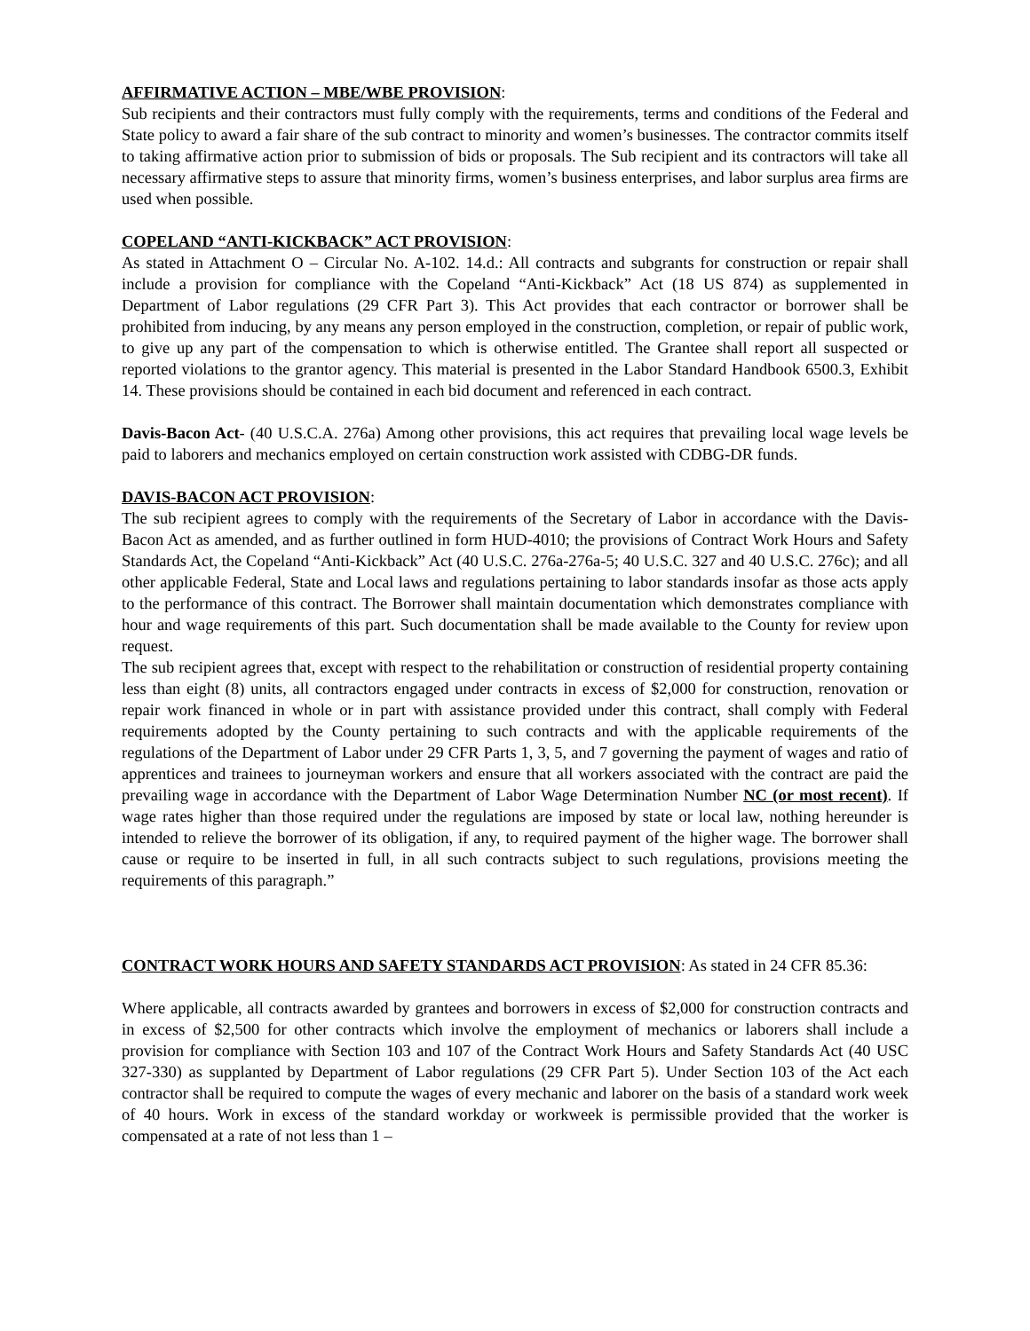AFFIRMATIVE ACTION – MBE/WBE PROVISION:
Sub recipients and their contractors must fully comply with the requirements, terms and conditions of the Federal and State policy to award a fair share of the sub contract to minority and women’s businesses. The contractor commits itself to taking affirmative action prior to submission of bids or proposals. The Sub recipient and its contractors will take all necessary affirmative steps to assure that minority firms, women’s business enterprises, and labor surplus area firms are used when possible.
COPELAND “ANTI-KICKBACK” ACT PROVISION:
As stated in Attachment O – Circular No. A-102. 14.d.: All contracts and subgrants for construction or repair shall include a provision for compliance with the Copeland “Anti-Kickback” Act (18 US 874) as supplemented in Department of Labor regulations (29 CFR Part 3). This Act provides that each contractor or borrower shall be prohibited from inducing, by any means any person employed in the construction, completion, or repair of public work, to give up any part of the compensation to which is otherwise entitled. The Grantee shall report all suspected or reported violations to the grantor agency. This material is presented in the Labor Standard Handbook 6500.3, Exhibit 14. These provisions should be contained in each bid document and referenced in each contract.
Davis-Bacon Act- (40 U.S.C.A. 276a) Among other provisions, this act requires that prevailing local wage levels be paid to laborers and mechanics employed on certain construction work assisted with CDBG-DR funds.
DAVIS-BACON ACT PROVISION:
The sub recipient agrees to comply with the requirements of the Secretary of Labor in accordance with the Davis-Bacon Act as amended, and as further outlined in form HUD-4010; the provisions of Contract Work Hours and Safety Standards Act, the Copeland “Anti-Kickback” Act (40 U.S.C. 276a-276a-5; 40 U.S.C. 327 and 40 U.S.C. 276c); and all other applicable Federal, State and Local laws and regulations pertaining to labor standards insofar as those acts apply to the performance of this contract. The Borrower shall maintain documentation which demonstrates compliance with hour and wage requirements of this part. Such documentation shall be made available to the County for review upon request.
The sub recipient agrees that, except with respect to the rehabilitation or construction of residential property containing less than eight (8) units, all contractors engaged under contracts in excess of $2,000 for construction, renovation or repair work financed in whole or in part with assistance provided under this contract, shall comply with Federal requirements adopted by the County pertaining to such contracts and with the applicable requirements of the regulations of the Department of Labor under 29 CFR Parts 1, 3, 5, and 7 governing the payment of wages and ratio of apprentices and trainees to journeyman workers and ensure that all workers associated with the contract are paid the prevailing wage in accordance with the Department of Labor Wage Determination Number NC (or most recent). If wage rates higher than those required under the regulations are imposed by state or local law, nothing hereunder is intended to relieve the borrower of its obligation, if any, to required payment of the higher wage. The borrower shall cause or require to be inserted in full, in all such contracts subject to such regulations, provisions meeting the requirements of this paragraph.”
CONTRACT WORK HOURS AND SAFETY STANDARDS ACT PROVISION: As stated in 24 CFR 85.36:
Where applicable, all contracts awarded by grantees and borrowers in excess of $2,000 for construction contracts and in excess of $2,500 for other contracts which involve the employment of mechanics or laborers shall include a provision for compliance with Section 103 and 107 of the Contract Work Hours and Safety Standards Act (40 USC 327-330) as supplanted by Department of Labor regulations (29 CFR Part 5). Under Section 103 of the Act each contractor shall be required to compute the wages of every mechanic and laborer on the basis of a standard work week of 40 hours. Work in excess of the standard workday or workweek is permissible provided that the worker is compensated at a rate of not less than 1 –